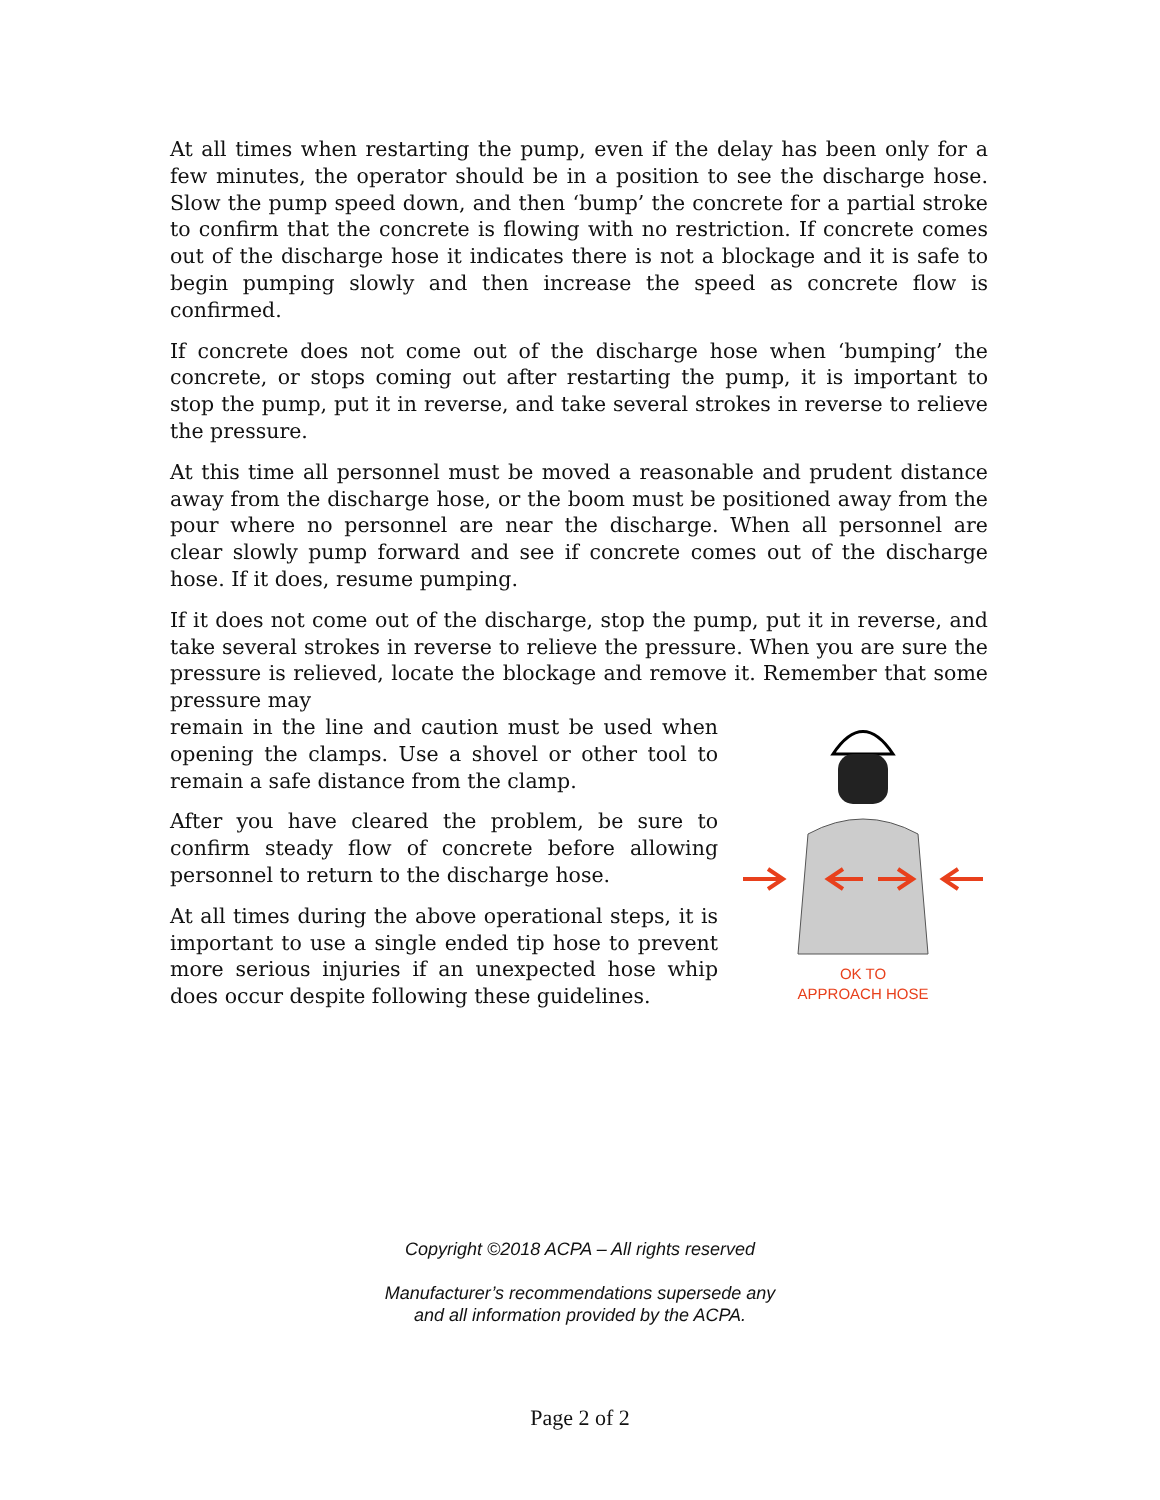At all times when restarting the pump, even if the delay has been only for a few minutes, the operator should be in a position to see the discharge hose. Slow the pump speed down, and then ‘bump’ the concrete for a partial stroke to confirm that the concrete is flowing with no restriction. If concrete comes out of the discharge hose it indicates there is not a blockage and it is safe to begin pumping slowly and then increase the speed as concrete flow is confirmed.
If concrete does not come out of the discharge hose when ‘bumping’ the concrete, or stops coming out after restarting the pump, it is important to stop the pump, put it in reverse, and take several strokes in reverse to relieve the pressure.
At this time all personnel must be moved a reasonable and prudent distance away from the discharge hose, or the boom must be positioned away from the pour where no personnel are near the discharge. When all personnel are clear slowly pump forward and see if concrete comes out of the discharge hose. If it does, resume pumping.
If it does not come out of the discharge, stop the pump, put it in reverse, and take several strokes in reverse to relieve the pressure. When you are sure the pressure is relieved, locate the blockage and remove it. Remember that some pressure may
remain in the line and caution must be used when opening the clamps. Use a shovel or other tool to remain a safe distance from the clamp.
After you have cleared the problem, be sure to confirm steady flow of concrete before allowing personnel to return to the discharge hose.
At all times during the above operational steps, it is important to use a single ended tip hose to prevent more serious injuries if an unexpected hose whip does occur despite following these guidelines.
OK TO
APPROACH HOSE
Copyright ©2018 ACPA – All rights reserved
Manufacturer’s recommendations supersede any
and all information provided by the ACPA.
Page 2 of 2